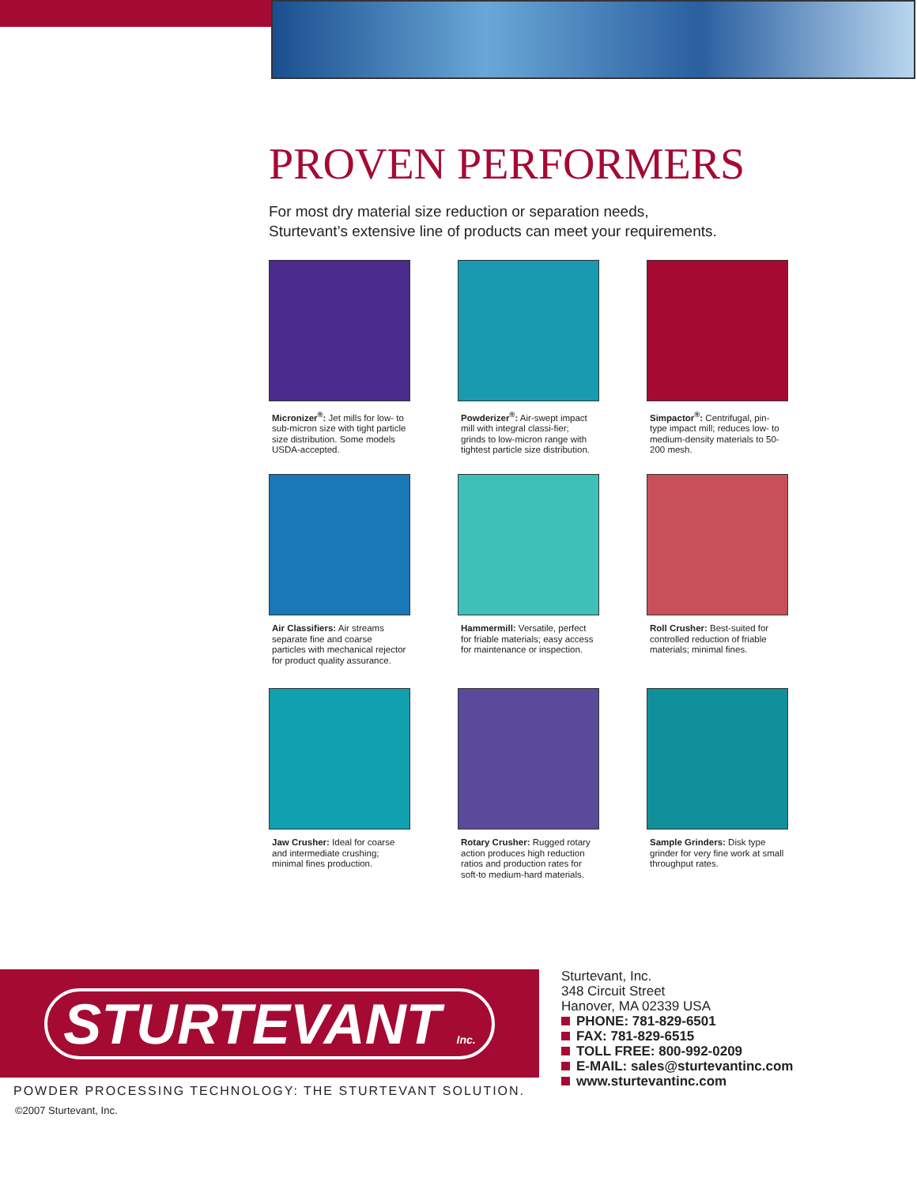PROVEN PERFORMERS
For most dry material size reduction or separation needs,
Sturtevant’s extensive line of products can meet your requirements.
Micronizer<sup>®</sup>: Jet mills for low- to sub-micron size with tight particle size distribution. Some models USDA-accepted.
Powderizer<sup>®</sup>: Air-swept impact mill with integral classi-fier; grinds to low-micron range with tightest particle size distribution.
Simpactor<sup>®</sup>: Centrifugal, pin-type impact mill; reduces low- to medium-density materials to 50-200 mesh.
Air Classifiers: Air streams separate fine and coarse particles with mechanical rejector for product quality assurance.
Hammermill: Versatile, perfect for friable materials; easy access for maintenance or inspection.
Roll Crusher: Best-suited for controlled reduction of friable materials; minimal fines.
Jaw Crusher: Ideal for coarse and intermediate crushing; minimal fines production.
Rotary Crusher: Rugged rotary action produces high reduction ratios and production rates for soft-to medium-hard materials.
Sample Grinders: Disk type grinder for very fine work at small throughput rates.
STURTEVANT Inc.
Sturtevant, Inc.
348 Circuit Street
Hanover, MA 02339 USA
PHONE: 781-829-6501
FAX: 781-829-6515
TOLL FREE: 800-992-0209
E-MAIL: sales@sturtevantinc.com
www.sturtevantinc.com
POWDER PROCESSING TECHNOLOGY: THE STURTEVANT SOLUTION.
©2007 Sturtevant, Inc.